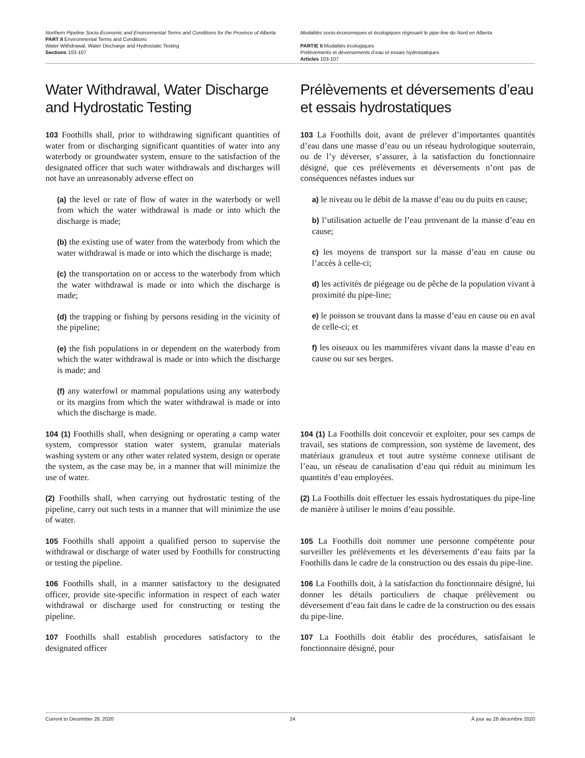Northern Pipeline Socio-Economic and Environmental Terms and Conditions for the Province of Alberta
PART II Environmental Terms and Conditions
Water Withdrawal, Water Discharge and Hydrostatic Testing
Sections 103-107
Modalités socio-économiques et écologiques régissant le pipe-line du Nord en Alberta
PARTIE II Modalités écologiques
Prélèvements et déversements d’eau et essais hydrostatiques
Articles 103-107
Water Withdrawal, Water Discharge and Hydrostatic Testing
Prélèvements et déversements d’eau et essais hydrostatiques
103 Foothills shall, prior to withdrawing significant quantities of water from or discharging significant quantities of water into any waterbody or groundwater system, ensure to the satisfaction of the designated officer that such water withdrawals and discharges will not have an unreasonably adverse effect on
(a) the level or rate of flow of water in the waterbody or well from which the water withdrawal is made or into which the discharge is made;
(b) the existing use of water from the waterbody from which the water withdrawal is made or into which the discharge is made;
(c) the transportation on or access to the waterbody from which the water withdrawal is made or into which the discharge is made;
(d) the trapping or fishing by persons residing in the vicinity of the pipeline;
(e) the fish populations in or dependent on the waterbody from which the water withdrawal is made or into which the discharge is made; and
(f) any waterfowl or mammal populations using any waterbody or its margins from which the water withdrawal is made or into which the discharge is made.
103 La Foothills doit, avant de prélever d’importantes quantités d’eau dans une masse d’eau ou un réseau hydrologique souterrain, ou de l’y déverser, s’assurer, à la satisfaction du fonctionnaire désigné, que ces prélèvements et déversements n’ont pas de conséquences néfastes indues sur
a) le niveau ou le débit de la masse d’eau ou du puits en cause;
b) l’utilisation actuelle de l’eau provenant de la masse d’eau en cause;
c) les moyens de transport sur la masse d’eau en cause ou l’accès à celle-ci;
d) les activités de piégeage ou de pêche de la population vivant à proximité du pipe-line;
e) le poisson se trouvant dans la masse d’eau en cause ou en aval de celle-ci; et
f) les oiseaux ou les mammifères vivant dans la masse d’eau en cause ou sur ses berges.
104 (1) Foothills shall, when designing or operating a camp water system, compressor station water system, granular materials washing system or any other water related system, design or operate the system, as the case may be, in a manner that will minimize the use of water.
104 (1) La Foothills doit concevoir et exploiter, pour ses camps de travail, ses stations de compression, son système de lavement, des matériaux granuleux et tout autre système connexe utilisant de l’eau, un réseau de canalisation d’eau qui réduit au minimum les quantités d’eau employées.
(2) Foothills shall, when carrying out hydrostatic testing of the pipeline, carry out such tests in a manner that will minimize the use of water.
(2) La Foothills doit effectuer les essais hydrostatiques du pipe-line de manière à utiliser le moins d’eau possible.
105 Foothills shall appoint a qualified person to supervise the withdrawal or discharge of water used by Foothills for constructing or testing the pipeline.
105 La Foothills doit nommer une personne compétente pour surveiller les prélèvements et les déversements d’eau faits par la Foothills dans le cadre de la construction ou des essais du pipe-line.
106 Foothills shall, in a manner satisfactory to the designated officer, provide site-specific information in respect of each water withdrawal or discharge used for constructing or testing the pipeline.
106 La Foothills doit, à la satisfaction du fonctionnaire désigné, lui donner les détails particuliers de chaque prélèvement ou déversement d’eau fait dans le cadre de la construction ou des essais du pipe-line.
107 Foothills shall establish procedures satisfactory to the designated officer
107 La Foothills doit établir des procédures, satisfaisant le fonctionnaire désigné, pour
Current to December 28, 2020 24 À jour au 28 décembre 2020